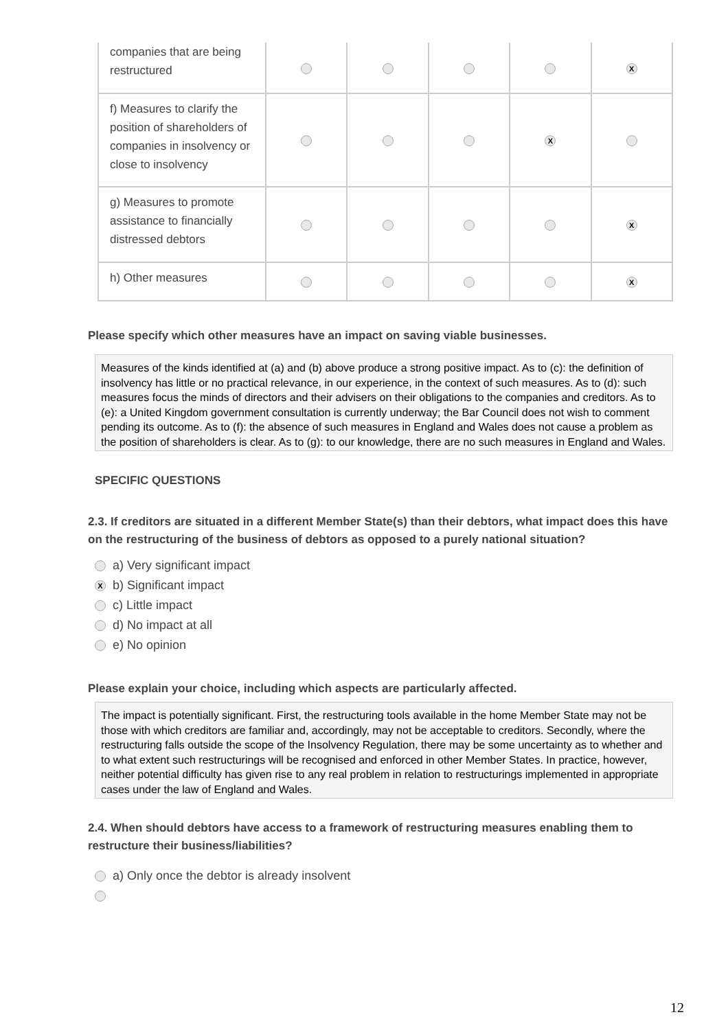| companies that are being restructured | | | | | X |
| f) Measures to clarify the position of shareholders of companies in insolvency or close to insolvency | | | | X | |
| g) Measures to promote assistance to financially distressed debtors | | | | | X |
| h) Other measures | | | | | X |
Please specify which other measures have an impact on saving viable businesses.
Measures of the kinds identified at (a) and (b) above produce a strong positive impact. As to (c): the definition of insolvency has little or no practical relevance, in our experience, in the context of such measures. As to (d): such measures focus the minds of directors and their advisers on their obligations to the companies and creditors. As to (e): a United Kingdom government consultation is currently underway; the Bar Council does not wish to comment pending its outcome. As to (f): the absence of such measures in England and Wales does not cause a problem as the position of shareholders is clear. As to (g): to our knowledge, there are no such measures in England and Wales.
SPECIFIC QUESTIONS
2.3. If creditors are situated in a different Member State(s) than their debtors, what impact does this have on the restructuring of the business of debtors as opposed to a purely national situation?
a) Very significant impact
Xb) Significant impact
c) Little impact
d) No impact at all
e) No opinion
Please explain your choice, including which aspects are particularly affected.
The impact is potentially significant. First, the restructuring tools available in the home Member State may not be those with which creditors are familiar and, accordingly, may not be acceptable to creditors. Secondly, where the restructuring falls outside the scope of the Insolvency Regulation, there may be some uncertainty as to whether and to what extent such restructurings will be recognised and enforced in other Member States. In practice, however, neither potential difficulty has given rise to any real problem in relation to restructurings implemented in appropriate cases under the law of England and Wales.
2.4. When should debtors have access to a framework of restructuring measures enabling them to restructure their business/liabilities?
a) Only once the debtor is already insolvent
12